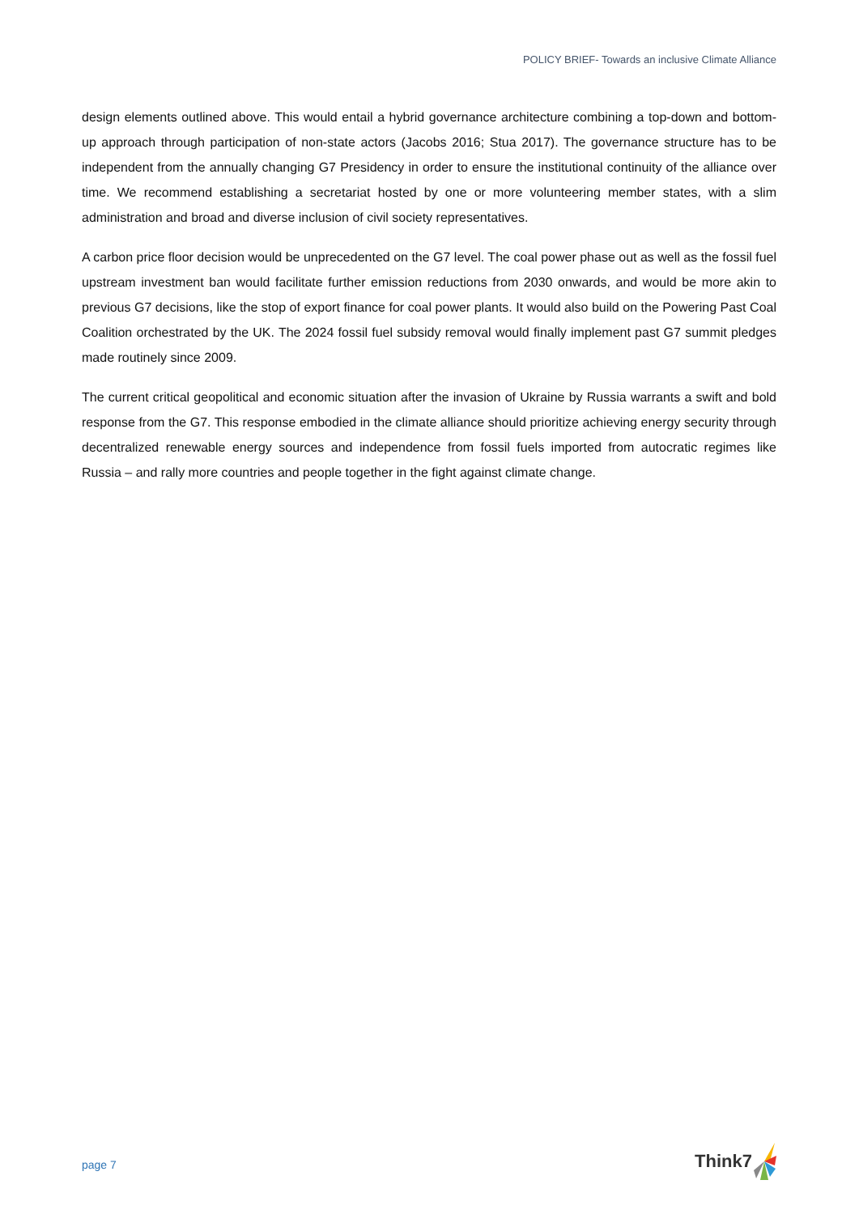POLICY BRIEF- Towards an inclusive Climate Alliance
design elements outlined above. This would entail a hybrid governance architecture combining a top-down and bottom-up approach through participation of non-state actors (Jacobs 2016; Stua 2017). The governance structure has to be independent from the annually changing G7 Presidency in order to ensure the institutional continuity of the alliance over time. We recommend establishing a secretariat hosted by one or more volunteering member states, with a slim administration and broad and diverse inclusion of civil society representatives.
A carbon price floor decision would be unprecedented on the G7 level. The coal power phase out as well as the fossil fuel upstream investment ban would facilitate further emission reductions from 2030 onwards, and would be more akin to previous G7 decisions, like the stop of export finance for coal power plants. It would also build on the Powering Past Coal Coalition orchestrated by the UK. The 2024 fossil fuel subsidy removal would finally implement past G7 summit pledges made routinely since 2009.
The current critical geopolitical and economic situation after the invasion of Ukraine by Russia warrants a swift and bold response from the G7. This response embodied in the climate alliance should prioritize achieving energy security through decentralized renewable energy sources and independence from fossil fuels imported from autocratic regimes like Russia – and rally more countries and people together in the fight against climate change.
page 7
Think7